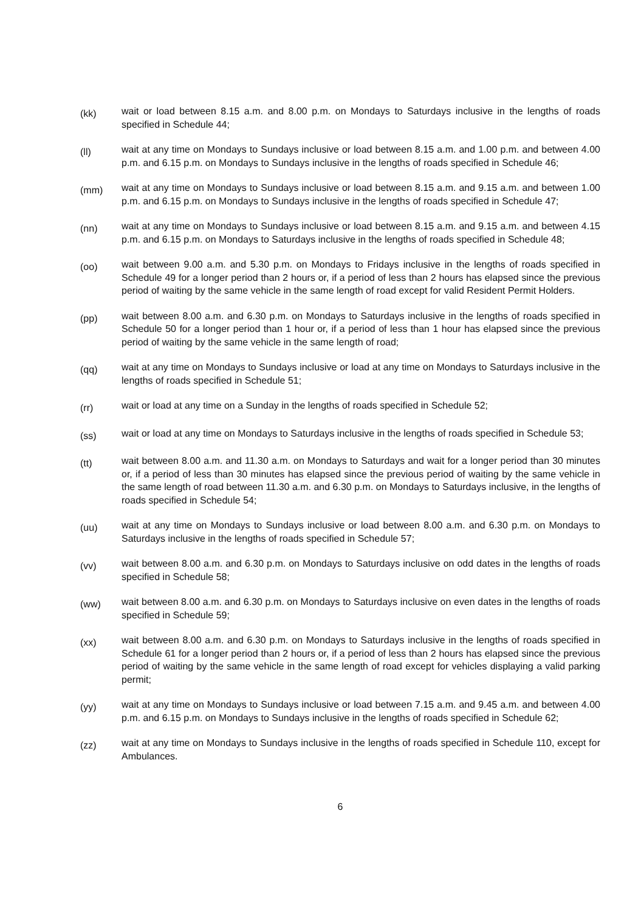(kk)
wait or load between 8.15 a.m. and 8.00 p.m. on Mondays to Saturdays inclusive in the lengths of roads specified in Schedule 44;
(ll)
wait at any time on Mondays to Sundays inclusive or load between 8.15 a.m. and 1.00 p.m. and between 4.00 p.m. and 6.15 p.m. on Mondays to Sundays inclusive in the lengths of roads specified in Schedule 46;
(mm)
wait at any time on Mondays to Sundays inclusive or load between 8.15 a.m. and 9.15 a.m. and between 1.00 p.m. and 6.15 p.m. on Mondays to Sundays inclusive in the lengths of roads specified in Schedule 47;
(nn)
wait at any time on Mondays to Sundays inclusive or load between 8.15 a.m. and 9.15 a.m. and between 4.15 p.m. and 6.15 p.m. on Mondays to Saturdays inclusive in the lengths of roads specified in Schedule 48;
(oo)
wait between 9.00 a.m. and 5.30 p.m. on Mondays to Fridays inclusive in the lengths of roads specified in Schedule 49 for a longer period than 2 hours or, if a period of less than 2 hours has elapsed since the previous period of waiting by the same vehicle in the same length of road except for valid Resident Permit Holders.
(pp)
wait between 8.00 a.m. and 6.30 p.m. on Mondays to Saturdays inclusive in the lengths of roads specified in Schedule 50 for a longer period than 1 hour or, if a period of less than 1 hour has elapsed since the previous period of waiting by the same vehicle in the same length of road;
(qq)
wait at any time on Mondays to Sundays inclusive or load at any time on Mondays to Saturdays inclusive in the lengths of roads specified in Schedule 51;
(rr)
wait or load at any time on a Sunday in the lengths of roads specified in Schedule 52;
(ss)
wait or load at any time on Mondays to Saturdays inclusive in the lengths of roads specified in Schedule 53;
(tt)
wait between 8.00 a.m. and 11.30 a.m. on Mondays to Saturdays and wait for a longer period than 30 minutes or, if a period of less than 30 minutes has elapsed since the previous period of waiting by the same vehicle in the same length of road between 11.30 a.m. and 6.30 p.m. on Mondays to Saturdays inclusive, in the lengths of roads specified in Schedule 54;
(uu)
wait at any time on Mondays to Sundays inclusive or load between 8.00 a.m. and 6.30 p.m. on Mondays to Saturdays inclusive in the lengths of roads specified in Schedule 57;
(vv)
wait between 8.00 a.m. and 6.30 p.m. on Mondays to Saturdays inclusive on odd dates in the lengths of roads specified in Schedule 58;
(ww)
wait between 8.00 a.m. and 6.30 p.m. on Mondays to Saturdays inclusive on even dates in the lengths of roads specified in Schedule 59;
(xx)
wait between 8.00 a.m. and 6.30 p.m. on Mondays to Saturdays inclusive in the lengths of roads specified in Schedule 61 for a longer period than 2 hours or, if a period of less than 2 hours has elapsed since the previous period of waiting by the same vehicle in the same length of road except for vehicles displaying a valid parking permit;
(yy)
wait at any time on Mondays to Sundays inclusive or load between 7.15 a.m. and 9.45 a.m. and between 4.00 p.m. and 6.15 p.m. on Mondays to Sundays inclusive in the lengths of roads specified in Schedule 62;
(zz)
wait at any time on Mondays to Sundays inclusive in the lengths of roads specified in Schedule 110, except for Ambulances.
6